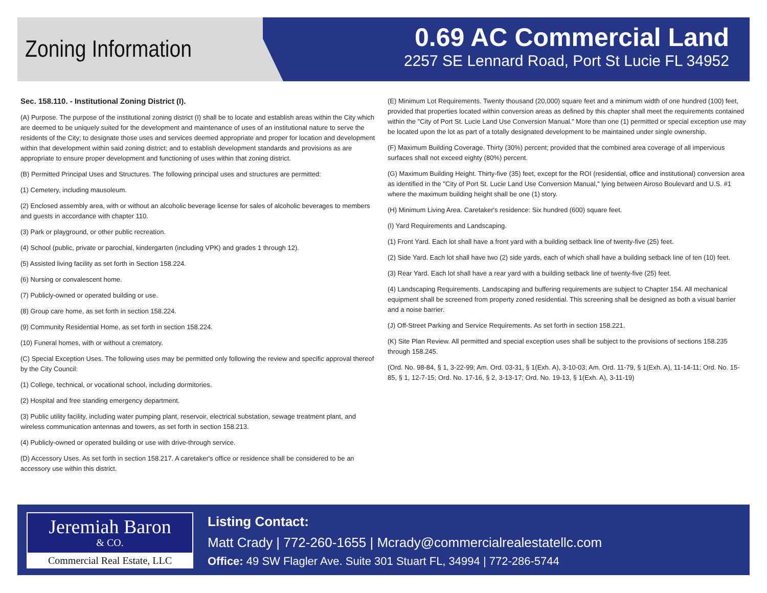Zoning Information
0.69 AC Commercial Land
2257 SE Lennard Road, Port St Lucie FL 34952
Sec. 158.110. - Institutional Zoning District (I).
(A) Purpose. The purpose of the institutional zoning district (I) shall be to locate and establish areas within the City which are deemed to be uniquely suited for the development and maintenance of uses of an institutional nature to serve the residents of the City; to designate those uses and services deemed appropriate and proper for location and development within that development within said zoning district; and to establish development standards and provisions as are appropriate to ensure proper development and functioning of uses within that zoning district.
(B) Permitted Principal Uses and Structures. The following principal uses and structures are permitted:
(1) Cemetery, including mausoleum.
(2) Enclosed assembly area, with or without an alcoholic beverage license for sales of alcoholic beverages to members and guests in accordance with chapter 110.
(3) Park or playground, or other public recreation.
(4) School (public, private or parochial, kindergarten (including VPK) and grades 1 through 12).
(5) Assisted living facility as set forth in Section 158.224.
(6) Nursing or convalescent home.
(7) Publicly-owned or operated building or use.
(8) Group care home, as set forth in section 158.224.
(9) Community Residential Home, as set forth in section 158.224.
(10) Funeral homes, with or without a crematory.
(C) Special Exception Uses. The following uses may be permitted only following the review and specific approval thereof by the City Council:
(1) College, technical, or vocational school, including dormitories.
(2) Hospital and free standing emergency department.
(3) Public utility facility, including water pumping plant, reservoir, electrical substation, sewage treatment plant, and wireless communication antennas and towers, as set forth in section 158.213.
(4) Publicly-owned or operated building or use with drive-through service.
(D) Accessory Uses. As set forth in section 158.217. A caretaker's office or residence shall be considered to be an accessory use within this district.
(E) Minimum Lot Requirements. Twenty thousand (20,000) square feet and a minimum width of one hundred (100) feet, provided that properties located within conversion areas as defined by this chapter shall meet the requirements contained within the "City of Port St. Lucie Land Use Conversion Manual." More than one (1) permitted or special exception use may be located upon the lot as part of a totally designated development to be maintained under single ownership.
(F) Maximum Building Coverage. Thirty (30%) percent; provided that the combined area coverage of all impervious surfaces shall not exceed eighty (80%) percent.
(G) Maximum Building Height. Thirty-five (35) feet, except for the ROI (residential, office and institutional) conversion area as identified in the "City of Port St. Lucie Land Use Conversion Manual," lying between Airoso Boulevard and U.S. #1 where the maximum building height shall be one (1) story.
(H) Minimum Living Area. Caretaker's residence: Six hundred (600) square feet.
(I) Yard Requirements and Landscaping.
(1) Front Yard. Each lot shall have a front yard with a building setback line of twenty-five (25) feet.
(2) Side Yard. Each lot shall have two (2) side yards, each of which shall have a building setback line of ten (10) feet.
(3) Rear Yard. Each lot shall have a rear yard with a building setback line of twenty-five (25) feet.
(4) Landscaping Requirements. Landscaping and buffering requirements are subject to Chapter 154. All mechanical equipment shall be screened from property zoned residential. This screening shall be designed as both a visual barrier and a noise barrier.
(J) Off-Street Parking and Service Requirements. As set forth in section 158.221.
(K) Site Plan Review. All permitted and special exception uses shall be subject to the provisions of sections 158.235 through 158.245.
(Ord. No. 98-84, § 1, 3-22-99; Am. Ord. 03-31, § 1(Exh. A), 3-10-03; Am. Ord. 11-79, § 1(Exh. A), 11-14-11; Ord. No. 15-85, § 1, 12-7-15; Ord. No. 17-16, § 2, 3-13-17; Ord. No. 19-13, § 1(Exh. A), 3-11-19)
Jeremiah Baron
& CO.
Commercial Real Estate, LLC
Listing Contact:
Matt Crady | 772-260-1655 | Mcrady@commercialrealestatellc.com
Office: 49 SW Flagler Ave. Suite 301 Stuart FL, 34994 | 772-286-5744